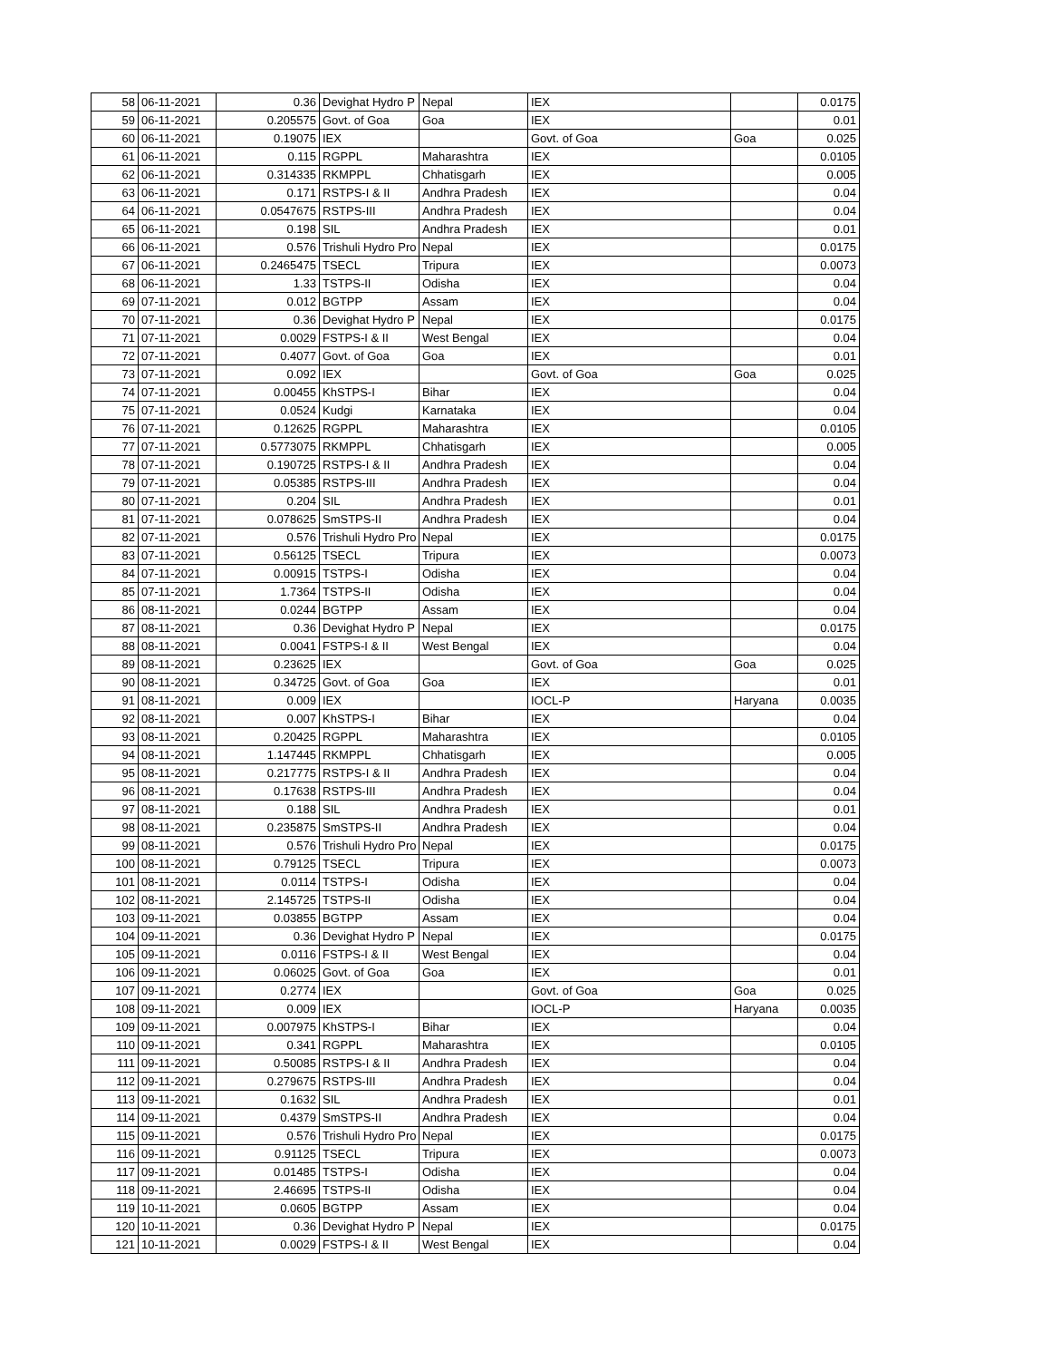| 58 | 06-11-2021 | 0.36 | Devighat Hydro P | Nepal | IEX | | 0.0175 |
| 59 | 06-11-2021 | 0.205575 | Govt. of Goa | Goa | IEX | | 0.01 |
| 60 | 06-11-2021 | 0.19075 | IEX | | Govt. of Goa | Goa | 0.025 |
| 61 | 06-11-2021 | 0.115 | RGPPL | Maharashtra | IEX | | 0.0105 |
| 62 | 06-11-2021 | 0.314335 | RKMPPL | Chhatisgarh | IEX | | 0.005 |
| 63 | 06-11-2021 | 0.171 | RSTPS-I & II | Andhra Pradesh | IEX | | 0.04 |
| 64 | 06-11-2021 | 0.0547675 | RSTPS-III | Andhra Pradesh | IEX | | 0.04 |
| 65 | 06-11-2021 | 0.198 | SIL | Andhra Pradesh | IEX | | 0.01 |
| 66 | 06-11-2021 | 0.576 | Trishuli Hydro Pro | Nepal | IEX | | 0.0175 |
| 67 | 06-11-2021 | 0.2465475 | TSECL | Tripura | IEX | | 0.0073 |
| 68 | 06-11-2021 | 1.33 | TSTPS-II | Odisha | IEX | | 0.04 |
| 69 | 07-11-2021 | 0.012 | BGTPP | Assam | IEX | | 0.04 |
| 70 | 07-11-2021 | 0.36 | Devighat Hydro P | Nepal | IEX | | 0.0175 |
| 71 | 07-11-2021 | 0.0029 | FSTPS-I & II | West Bengal | IEX | | 0.04 |
| 72 | 07-11-2021 | 0.4077 | Govt. of Goa | Goa | IEX | | 0.01 |
| 73 | 07-11-2021 | 0.092 | IEX | | Govt. of Goa | Goa | 0.025 |
| 74 | 07-11-2021 | 0.00455 | KhSTPS-I | Bihar | IEX | | 0.04 |
| 75 | 07-11-2021 | 0.0524 | Kudgi | Karnataka | IEX | | 0.04 |
| 76 | 07-11-2021 | 0.12625 | RGPPL | Maharashtra | IEX | | 0.0105 |
| 77 | 07-11-2021 | 0.5773075 | RKMPPL | Chhatisgarh | IEX | | 0.005 |
| 78 | 07-11-2021 | 0.190725 | RSTPS-I & II | Andhra Pradesh | IEX | | 0.04 |
| 79 | 07-11-2021 | 0.05385 | RSTPS-III | Andhra Pradesh | IEX | | 0.04 |
| 80 | 07-11-2021 | 0.204 | SIL | Andhra Pradesh | IEX | | 0.01 |
| 81 | 07-11-2021 | 0.078625 | SmSTPS-II | Andhra Pradesh | IEX | | 0.04 |
| 82 | 07-11-2021 | 0.576 | Trishuli Hydro Pro | Nepal | IEX | | 0.0175 |
| 83 | 07-11-2021 | 0.56125 | TSECL | Tripura | IEX | | 0.0073 |
| 84 | 07-11-2021 | 0.00915 | TSTPS-I | Odisha | IEX | | 0.04 |
| 85 | 07-11-2021 | 1.7364 | TSTPS-II | Odisha | IEX | | 0.04 |
| 86 | 08-11-2021 | 0.0244 | BGTPP | Assam | IEX | | 0.04 |
| 87 | 08-11-2021 | 0.36 | Devighat Hydro P | Nepal | IEX | | 0.0175 |
| 88 | 08-11-2021 | 0.0041 | FSTPS-I & II | West Bengal | IEX | | 0.04 |
| 89 | 08-11-2021 | 0.23625 | IEX | | Govt. of Goa | Goa | 0.025 |
| 90 | 08-11-2021 | 0.34725 | Govt. of Goa | Goa | IEX | | 0.01 |
| 91 | 08-11-2021 | 0.009 | IEX | | IOCL-P | Haryana | 0.0035 |
| 92 | 08-11-2021 | 0.007 | KhSTPS-I | Bihar | IEX | | 0.04 |
| 93 | 08-11-2021 | 0.20425 | RGPPL | Maharashtra | IEX | | 0.0105 |
| 94 | 08-11-2021 | 1.147445 | RKMPPL | Chhatisgarh | IEX | | 0.005 |
| 95 | 08-11-2021 | 0.217775 | RSTPS-I & II | Andhra Pradesh | IEX | | 0.04 |
| 96 | 08-11-2021 | 0.17638 | RSTPS-III | Andhra Pradesh | IEX | | 0.04 |
| 97 | 08-11-2021 | 0.188 | SIL | Andhra Pradesh | IEX | | 0.01 |
| 98 | 08-11-2021 | 0.235875 | SmSTPS-II | Andhra Pradesh | IEX | | 0.04 |
| 99 | 08-11-2021 | 0.576 | Trishuli Hydro Pro | Nepal | IEX | | 0.0175 |
| 100 | 08-11-2021 | 0.79125 | TSECL | Tripura | IEX | | 0.0073 |
| 101 | 08-11-2021 | 0.0114 | TSTPS-I | Odisha | IEX | | 0.04 |
| 102 | 08-11-2021 | 2.145725 | TSTPS-II | Odisha | IEX | | 0.04 |
| 103 | 09-11-2021 | 0.03855 | BGTPP | Assam | IEX | | 0.04 |
| 104 | 09-11-2021 | 0.36 | Devighat Hydro P | Nepal | IEX | | 0.0175 |
| 105 | 09-11-2021 | 0.0116 | FSTPS-I & II | West Bengal | IEX | | 0.04 |
| 106 | 09-11-2021 | 0.06025 | Govt. of Goa | Goa | IEX | | 0.01 |
| 107 | 09-11-2021 | 0.2774 | IEX | | Govt. of Goa | Goa | 0.025 |
| 108 | 09-11-2021 | 0.009 | IEX | | IOCL-P | Haryana | 0.0035 |
| 109 | 09-11-2021 | 0.007975 | KhSTPS-I | Bihar | IEX | | 0.04 |
| 110 | 09-11-2021 | 0.341 | RGPPL | Maharashtra | IEX | | 0.0105 |
| 111 | 09-11-2021 | 0.50085 | RSTPS-I & II | Andhra Pradesh | IEX | | 0.04 |
| 112 | 09-11-2021 | 0.279675 | RSTPS-III | Andhra Pradesh | IEX | | 0.04 |
| 113 | 09-11-2021 | 0.1632 | SIL | Andhra Pradesh | IEX | | 0.01 |
| 114 | 09-11-2021 | 0.4379 | SmSTPS-II | Andhra Pradesh | IEX | | 0.04 |
| 115 | 09-11-2021 | 0.576 | Trishuli Hydro Pro | Nepal | IEX | | 0.0175 |
| 116 | 09-11-2021 | 0.91125 | TSECL | Tripura | IEX | | 0.0073 |
| 117 | 09-11-2021 | 0.01485 | TSTPS-I | Odisha | IEX | | 0.04 |
| 118 | 09-11-2021 | 2.46695 | TSTPS-II | Odisha | IEX | | 0.04 |
| 119 | 10-11-2021 | 0.0605 | BGTPP | Assam | IEX | | 0.04 |
| 120 | 10-11-2021 | 0.36 | Devighat Hydro P | Nepal | IEX | | 0.0175 |
| 121 | 10-11-2021 | 0.0029 | FSTPS-I & II | West Bengal | IEX | | 0.04 |